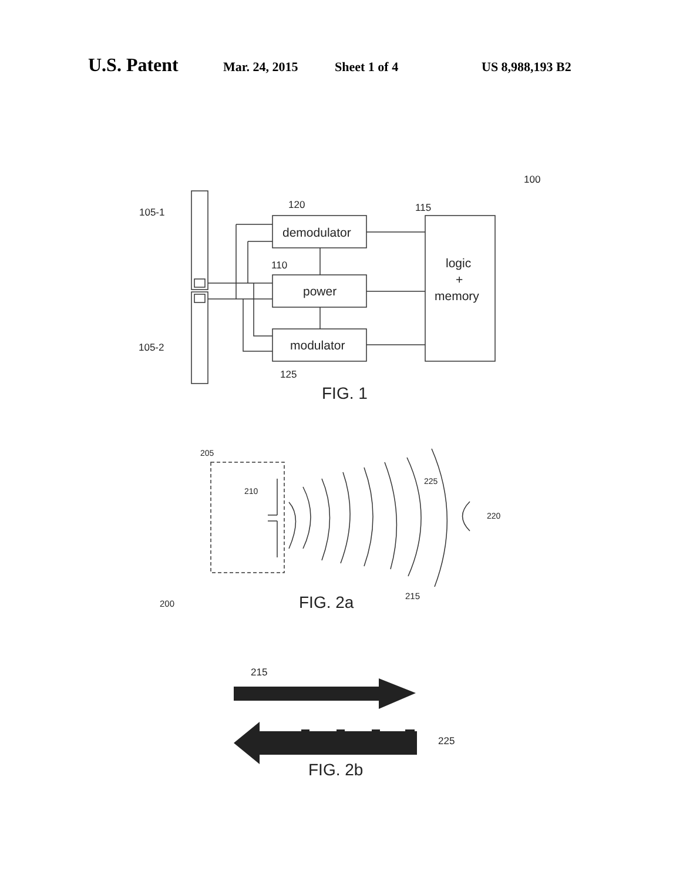U.S. Patent Mar. 24, 2015 Sheet 1 of 4 US 8,988,193 B2
100
105-1
105-2
120
115
110
125
demodulator
power
modulator
logic
+
memory
FIG. 1
205
210
225
220
200
215
FIG. 2a
215
225
FIG. 2b